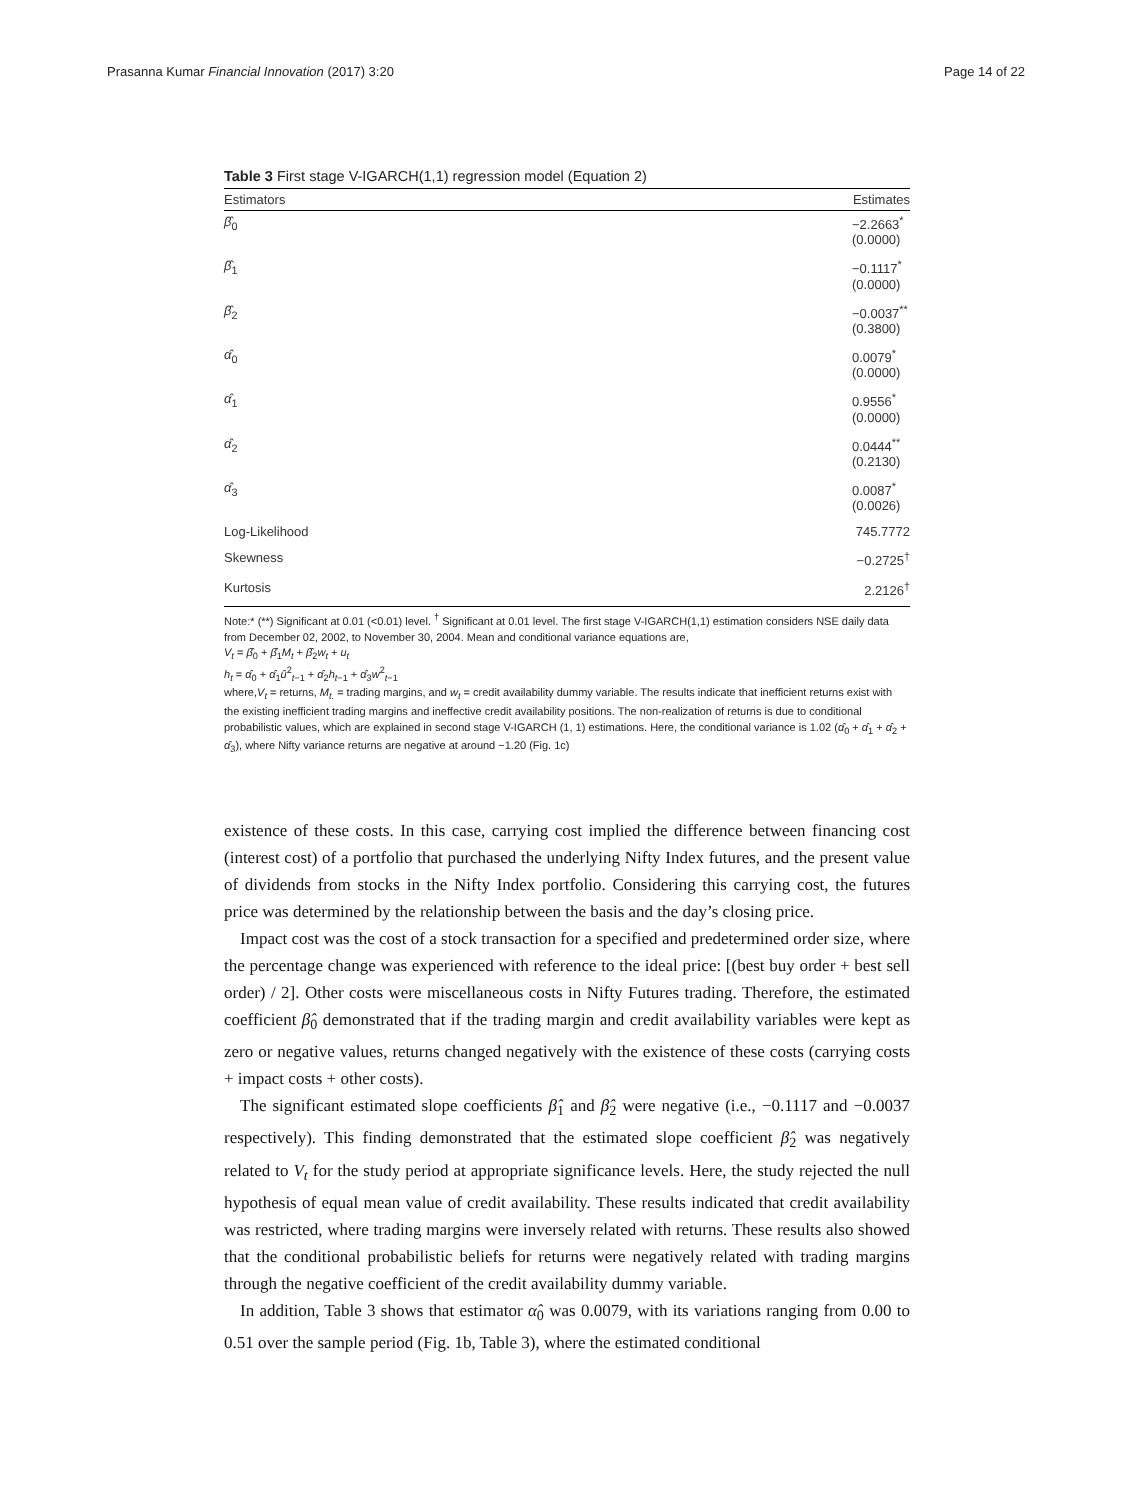Prasanna Kumar Financial Innovation (2017) 3:20
Page 14 of 22
Table 3 First stage V-IGARCH(1,1) regression model (Equation 2)
| Estimators | Estimates |
| --- | --- |
| β̂<sub>0</sub> | −2.2663<sup>*</sup> (0.0000) |
| β̂<sub>1</sub> | −0.1117<sup>*</sup> (0.0000) |
| β̂<sub>2</sub> | −0.0037<sup>**</sup> (0.3800) |
| α̂<sub>0</sub> | 0.0079<sup>*</sup> (0.0000) |
| α̂<sub>1</sub> | 0.9556<sup>*</sup> (0.0000) |
| α̂<sub>2</sub> | 0.0444<sup>**</sup> (0.2130) |
| α̂<sub>3</sub> | 0.0087<sup>*</sup> (0.0026) |
| Log-Likelihood | 745.7772 |
| Skewness | −0.2725<sup>†</sup> |
| Kurtosis | 2.2126<sup>†</sup> |
Note:* (**) Significant at 0.01 (<0.01) level. <sup>†</sup> Significant at 0.01 level. The first stage V-IGARCH(1,1) estimation considers NSE daily data from December 02, 2002, to November 30, 2004. Mean and conditional variance equations are,
V<sub>t</sub> = β̂<sub>0</sub> + β̂<sub>1</sub>M<sub>t</sub> + β̂<sub>2</sub>w<sub>t</sub> + u<sub>t</sub>
h<sub>t</sub> = α̂<sub>0</sub> + α̂<sub>1</sub>û<sup>2</sup><sub>t−1</sub> + α̂<sub>2</sub>h<sub>t−1</sub> + α̂<sub>3</sub>w<sup>2</sup><sub>t−1</sub>
where,V<sub>t</sub> = returns, M<sub>t.</sub> = trading margins, and w<sub>t</sub> = credit availability dummy variable. The results indicate that inefficient returns exist with the existing inefficient trading margins and ineffective credit availability positions. The non-realization of returns is due to conditional probabilistic values, which are explained in second stage V-IGARCH (1, 1) estimations. Here, the conditional variance is 1.02 (α̂<sub>0</sub> + α̂<sub>1</sub> + α̂<sub>2</sub> + α̂<sub>3</sub>), where Nifty variance returns are negative at around −1.20 (Fig. 1c)
existence of these costs. In this case, carrying cost implied the difference between financing cost (interest cost) of a portfolio that purchased the underlying Nifty Index futures, and the present value of dividends from stocks in the Nifty Index portfolio. Considering this carrying cost, the futures price was determined by the relationship between the basis and the day’s closing price.
Impact cost was the cost of a stock transaction for a specified and predetermined order size, where the percentage change was experienced with reference to the ideal price: [(best buy order + best sell order) / 2]. Other costs were miscellaneous costs in Nifty Futures trading. Therefore, the estimated coefficient β̂<sub>0</sub> demonstrated that if the trading margin and credit availability variables were kept as zero or negative values, returns changed negatively with the existence of these costs (carrying costs + impact costs + other costs).
The significant estimated slope coefficients β̂<sub>1</sub> and β̂<sub>2</sub> were negative (i.e., −0.1117 and −0.0037 respectively). This finding demonstrated that the estimated slope coefficient β̂<sub>2</sub> was negatively related to V<sub>t</sub> for the study period at appropriate significance levels. Here, the study rejected the null hypothesis of equal mean value of credit availability. These results indicated that credit availability was restricted, where trading margins were inversely related with returns. These results also showed that the conditional probabilistic beliefs for returns were negatively related with trading margins through the negative coefficient of the credit availability dummy variable.
In addition, Table 3 shows that estimator α̂<sub>0</sub> was 0.0079, with its variations ranging from 0.00 to 0.51 over the sample period (Fig. 1b, Table 3), where the estimated conditional